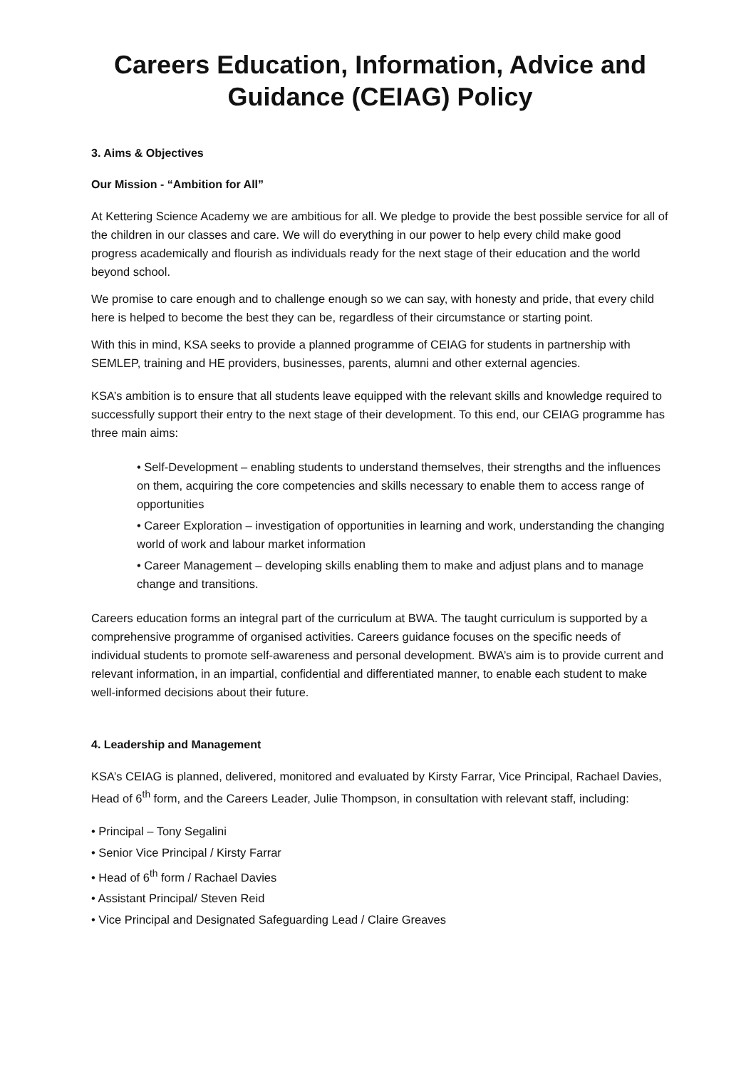Careers Education, Information, Advice and
Guidance (CEIAG) Policy
3. Aims & Objectives
Our Mission - “Ambition for All”
At Kettering Science Academy we are ambitious for all. We pledge to provide the best possible service for all of the children in our classes and care. We will do everything in our power to help every child make good progress academically and flourish as individuals ready for the next stage of their education and the world beyond school.
We promise to care enough and to challenge enough so we can say, with honesty and pride, that every child here is helped to become the best they can be, regardless of their circumstance or starting point.
With this in mind, KSA seeks to provide a planned programme of CEIAG for students in partnership with SEMLEP, training and HE providers, businesses, parents, alumni and other external agencies.
KSA’s ambition is to ensure that all students leave equipped with the relevant skills and knowledge required to successfully support their entry to the next stage of their development. To this end, our CEIAG programme has three main aims:
• Self-Development – enabling students to understand themselves, their strengths and the influences on them, acquiring the core competencies and skills necessary to enable them to access range of opportunities
• Career Exploration – investigation of opportunities in learning and work, understanding the changing world of work and labour market information
• Career Management – developing skills enabling them to make and adjust plans and to manage change and transitions.
Careers education forms an integral part of the curriculum at BWA. The taught curriculum is supported by a comprehensive programme of organised activities. Careers guidance focuses on the specific needs of individual students to promote self-awareness and personal development. BWA’s aim is to provide current and relevant information, in an impartial, confidential and differentiated manner, to enable each student to make well-informed decisions about their future.
4. Leadership and Management
KSA’s CEIAG is planned, delivered, monitored and evaluated by Kirsty Farrar, Vice Principal, Rachael Davies, Head of 6<sup>th</sup> form, and the Careers Leader, Julie Thompson, in consultation with relevant staff, including:
• Principal – Tony Segalini
• Senior Vice Principal / Kirsty Farrar
• Head of 6<sup>th</sup> form / Rachael Davies
• Assistant Principal/ Steven Reid
• Vice Principal and Designated Safeguarding Lead / Claire Greaves